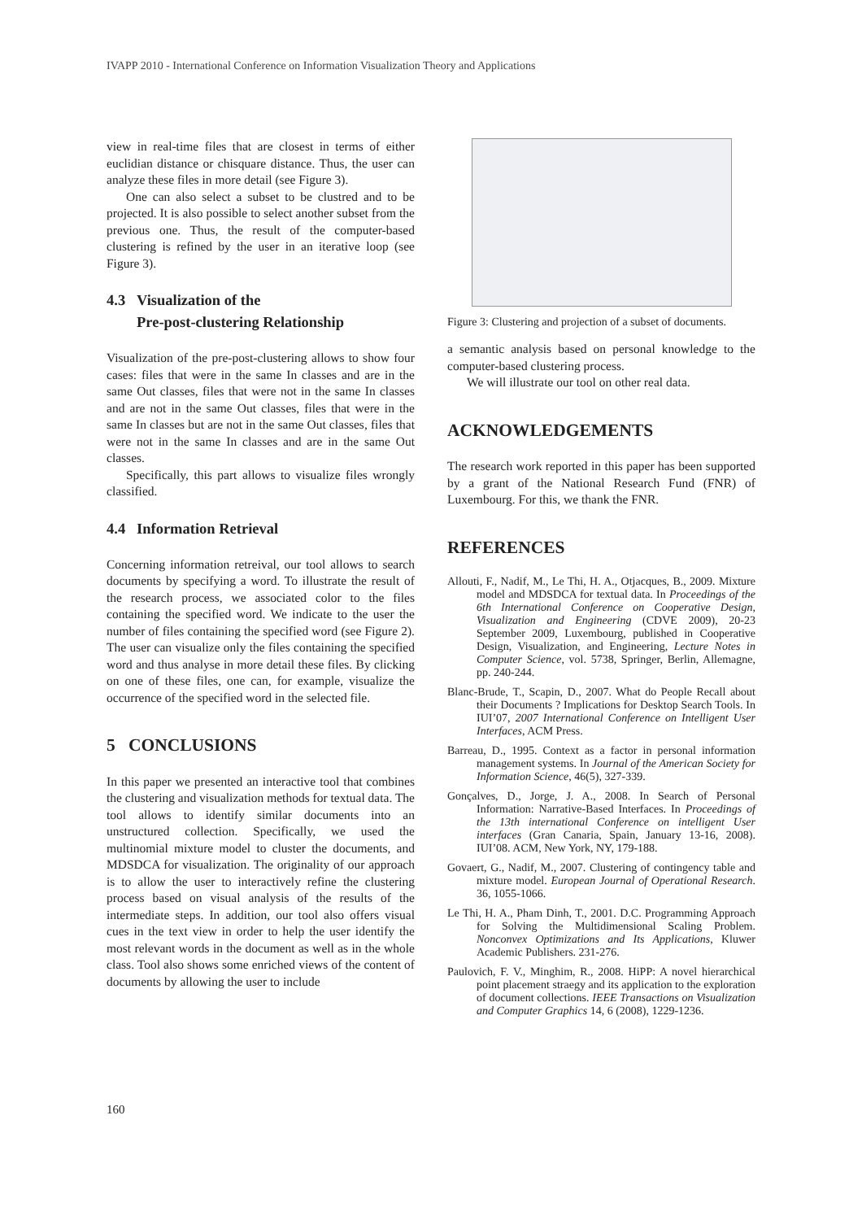IVAPP 2010 - International Conference on Information Visualization Theory and Applications
view in real-time files that are closest in terms of either euclidian distance or chisquare distance. Thus, the user can analyze these files in more detail (see Figure 3).
One can also select a subset to be clustred and to be projected. It is also possible to select another subset from the previous one. Thus, the result of the computer-based clustering is refined by the user in an iterative loop (see Figure 3).
4.3 Visualization of the
Pre-post-clustering Relationship
Visualization of the pre-post-clustering allows to show four cases: files that were in the same In classes and are in the same Out classes, files that were not in the same In classes and are not in the same Out classes, files that were in the same In classes but are not in the same Out classes, files that were not in the same In classes and are in the same Out classes.
Specifically, this part allows to visualize files wrongly classified.
4.4 Information Retrieval
Concerning information retreival, our tool allows to search documents by specifying a word. To illustrate the result of the research process, we associated color to the files containing the specified word. We indicate to the user the number of files containing the specified word (see Figure 2). The user can visualize only the files containing the specified word and thus analyse in more detail these files. By clicking on one of these files, one can, for example, visualize the occurrence of the specified word in the selected file.
5 CONCLUSIONS
In this paper we presented an interactive tool that combines the clustering and visualization methods for textual data. The tool allows to identify similar documents into an unstructured collection. Specifically, we used the multinomial mixture model to cluster the documents, and MDSDCA for visualization. The originality of our approach is to allow the user to interactively refine the clustering process based on visual analysis of the results of the intermediate steps. In addition, our tool also offers visual cues in the text view in order to help the user identify the most relevant words in the document as well as in the whole class. Tool also shows some enriched views of the content of documents by allowing the user to include
Figure 3: Clustering and projection of a subset of documents.
a semantic analysis based on personal knowledge to the computer-based clustering process.
We will illustrate our tool on other real data.
ACKNOWLEDGEMENTS
The research work reported in this paper has been supported by a grant of the National Research Fund (FNR) of Luxembourg. For this, we thank the FNR.
REFERENCES
Allouti, F., Nadif, M., Le Thi, H. A., Otjacques, B., 2009. Mixture model and MDSDCA for textual data. In Proceedings of the 6th International Conference on Cooperative Design, Visualization and Engineering (CDVE 2009), 20-23 September 2009, Luxembourg, published in Cooperative Design, Visualization, and Engineering, Lecture Notes in Computer Science, vol. 5738, Springer, Berlin, Allemagne, pp. 240-244.
Blanc-Brude, T., Scapin, D., 2007. What do People Recall about their Documents ? Implications for Desktop Search Tools. In IUI’07, 2007 International Conference on Intelligent User Interfaces, ACM Press.
Barreau, D., 1995. Context as a factor in personal information management systems. In Journal of the American Society for Information Science, 46(5), 327-339.
Gonçalves, D., Jorge, J. A., 2008. In Search of Personal Information: Narrative-Based Interfaces. In Proceedings of the 13th international Conference on intelligent User interfaces (Gran Canaria, Spain, January 13-16, 2008). IUI’08. ACM, New York, NY, 179-188.
Govaert, G., Nadif, M., 2007. Clustering of contingency table and mixture model. European Journal of Operational Research. 36, 1055-1066.
Le Thi, H. A., Pham Dinh, T., 2001. D.C. Programming Approach for Solving the Multidimensional Scaling Problem. Nonconvex Optimizations and Its Applications, Kluwer Academic Publishers. 231-276.
Paulovich, F. V., Minghim, R., 2008. HiPP: A novel hierarchical point placement straegy and its application to the exploration of document collections. IEEE Transactions on Visualization and Computer Graphics 14, 6 (2008), 1229-1236.
160